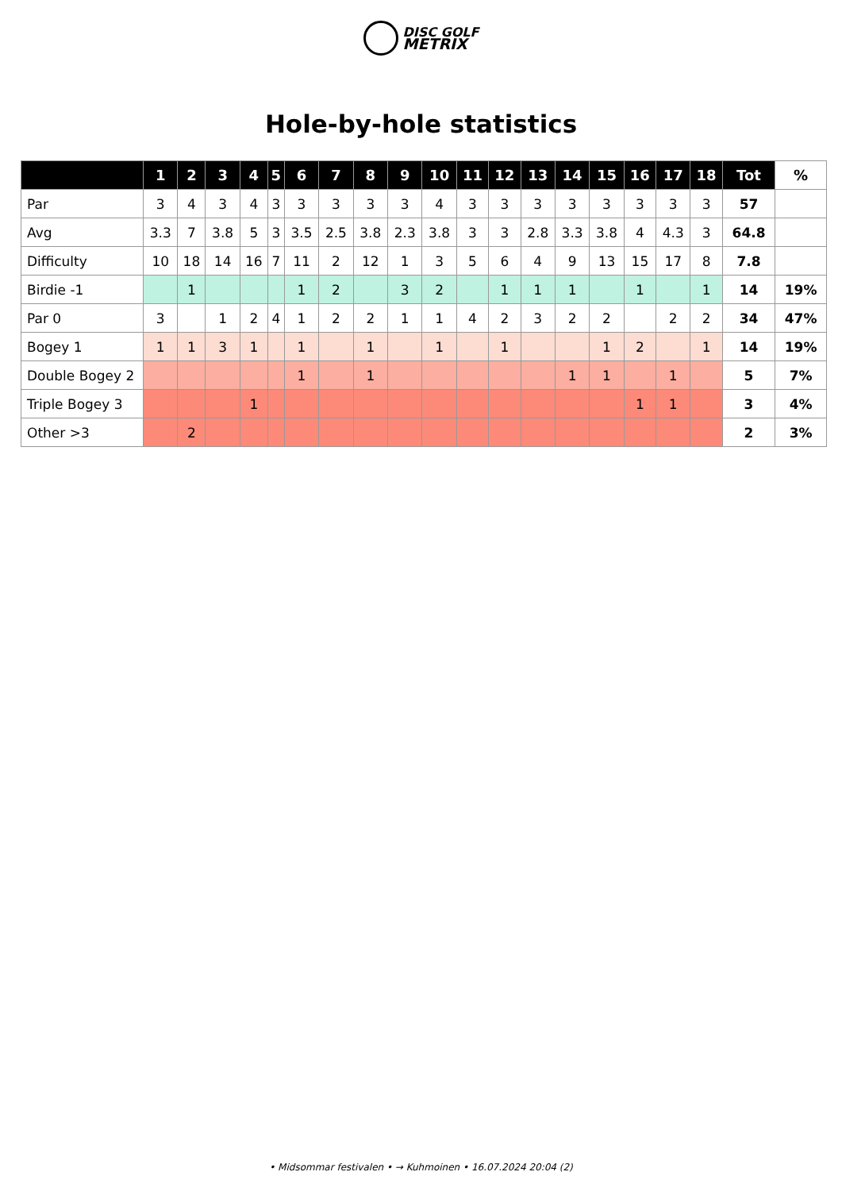DISC GOLF
METRIX
Hole-by-hole statistics
| | 1 | 2 | 3 | 4 | 5 | 6 | 7 | 8 | 9 | 10 | 11 | 12 | 13 | 14 | 15 | 16 | 17 | 18 | Tot | % |
| --- | --- | --- | --- | --- | --- | --- | --- | --- | --- | --- | --- | --- | --- | --- | --- | --- | --- | --- | --- | --- |
| Par | 3 | 4 | 3 | 4 | 3 | 3 | 3 | 3 | 3 | 4 | 3 | 3 | 3 | 3 | 3 | 3 | 3 | 3 | 57 | |
| Avg | 3.3 | 7 | 3.8 | 5 | 3 | 3.5 | 2.5 | 3.8 | 2.3 | 3.8 | 3 | 3 | 2.8 | 3.3 | 3.8 | 4 | 4.3 | 3 | 64.8 | |
| Difficulty | 10 | 18 | 14 | 16 | 7 | 11 | 2 | 12 | 1 | 3 | 5 | 6 | 4 | 9 | 13 | 15 | 17 | 8 | 7.8 | |
| Birdie -1 | | 1 | | | | 1 | 2 | | 3 | 2 | | 1 | 1 | 1 | | 1 | | 1 | 14 | 19% |
| Par 0 | 3 | | 1 | 2 | 4 | 1 | 2 | 2 | 1 | 1 | 4 | 2 | 3 | 2 | 2 | | 2 | 2 | 34 | 47% |
| Bogey 1 | 1 | 1 | 3 | 1 | | 1 | | 1 | | 1 | | 1 | | | 1 | 2 | | 1 | 14 | 19% |
| Double Bogey 2 | | | | | | 1 | | 1 | | | | | | 1 | 1 | | 1 | | 5 | 7% |
| Triple Bogey 3 | | | | 1 | | | | | | | | | | | | 1 | 1 | | 3 | 4% |
| Other >3 | | 2 | | | | | | | | | | | | | | | | | 2 | 3% |
• Midsommar festivalen • → Kuhmoinen • 16.07.2024 20:04 (2)